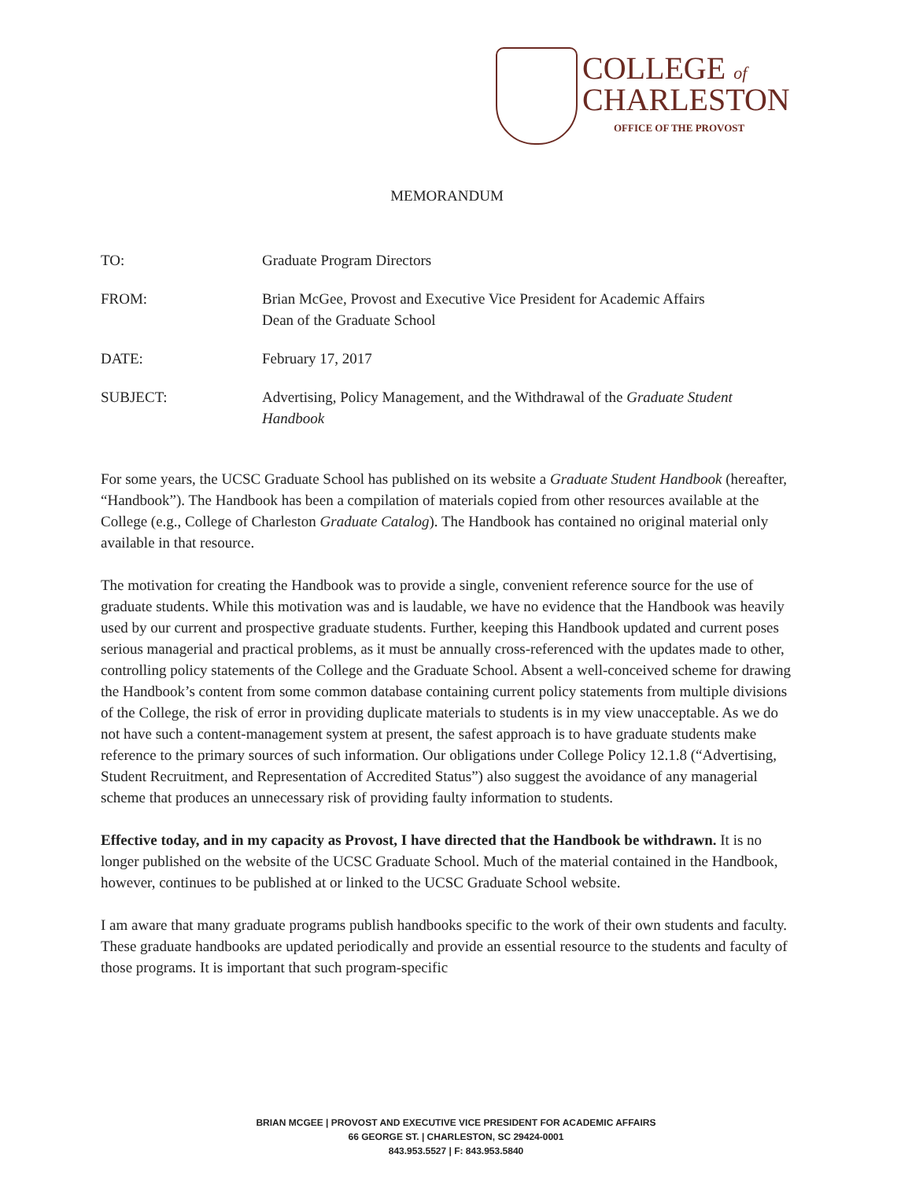COLLEGE of
CHARLESTON
OFFICE OF THE PROVOST
MEMORANDUM
TO: Graduate Program Directors
FROM: Brian McGee, Provost and Executive Vice President for Academic Affairs
Dean of the Graduate School
DATE: February 17, 2017
SUBJECT: Advertising, Policy Management, and the Withdrawal of the Graduate Student Handbook
For some years, the UCSC Graduate School has published on its website a Graduate Student Handbook (hereafter, “Handbook”). The Handbook has been a compilation of materials copied from other resources available at the College (e.g., College of Charleston Graduate Catalog). The Handbook has contained no original material only available in that resource.
The motivation for creating the Handbook was to provide a single, convenient reference source for the use of graduate students. While this motivation was and is laudable, we have no evidence that the Handbook was heavily used by our current and prospective graduate students. Further, keeping this Handbook updated and current poses serious managerial and practical problems, as it must be annually cross-referenced with the updates made to other, controlling policy statements of the College and the Graduate School. Absent a well-conceived scheme for drawing the Handbook’s content from some common database containing current policy statements from multiple divisions of the College, the risk of error in providing duplicate materials to students is in my view unacceptable. As we do not have such a content-management system at present, the safest approach is to have graduate students make reference to the primary sources of such information. Our obligations under College Policy 12.1.8 (“Advertising, Student Recruitment, and Representation of Accredited Status”) also suggest the avoidance of any managerial scheme that produces an unnecessary risk of providing faulty information to students.
Effective today, and in my capacity as Provost, I have directed that the Handbook be withdrawn. It is no longer published on the website of the UCSC Graduate School. Much of the material contained in the Handbook, however, continues to be published at or linked to the UCSC Graduate School website.
I am aware that many graduate programs publish handbooks specific to the work of their own students and faculty. These graduate handbooks are updated periodically and provide an essential resource to the students and faculty of those programs. It is important that such program-specific
BRIAN MCGEE | PROVOST AND EXECUTIVE VICE PRESIDENT FOR ACADEMIC AFFAIRS
66 GEORGE ST. | CHARLESTON, SC 29424-0001
843.953.5527 | F: 843.953.5840